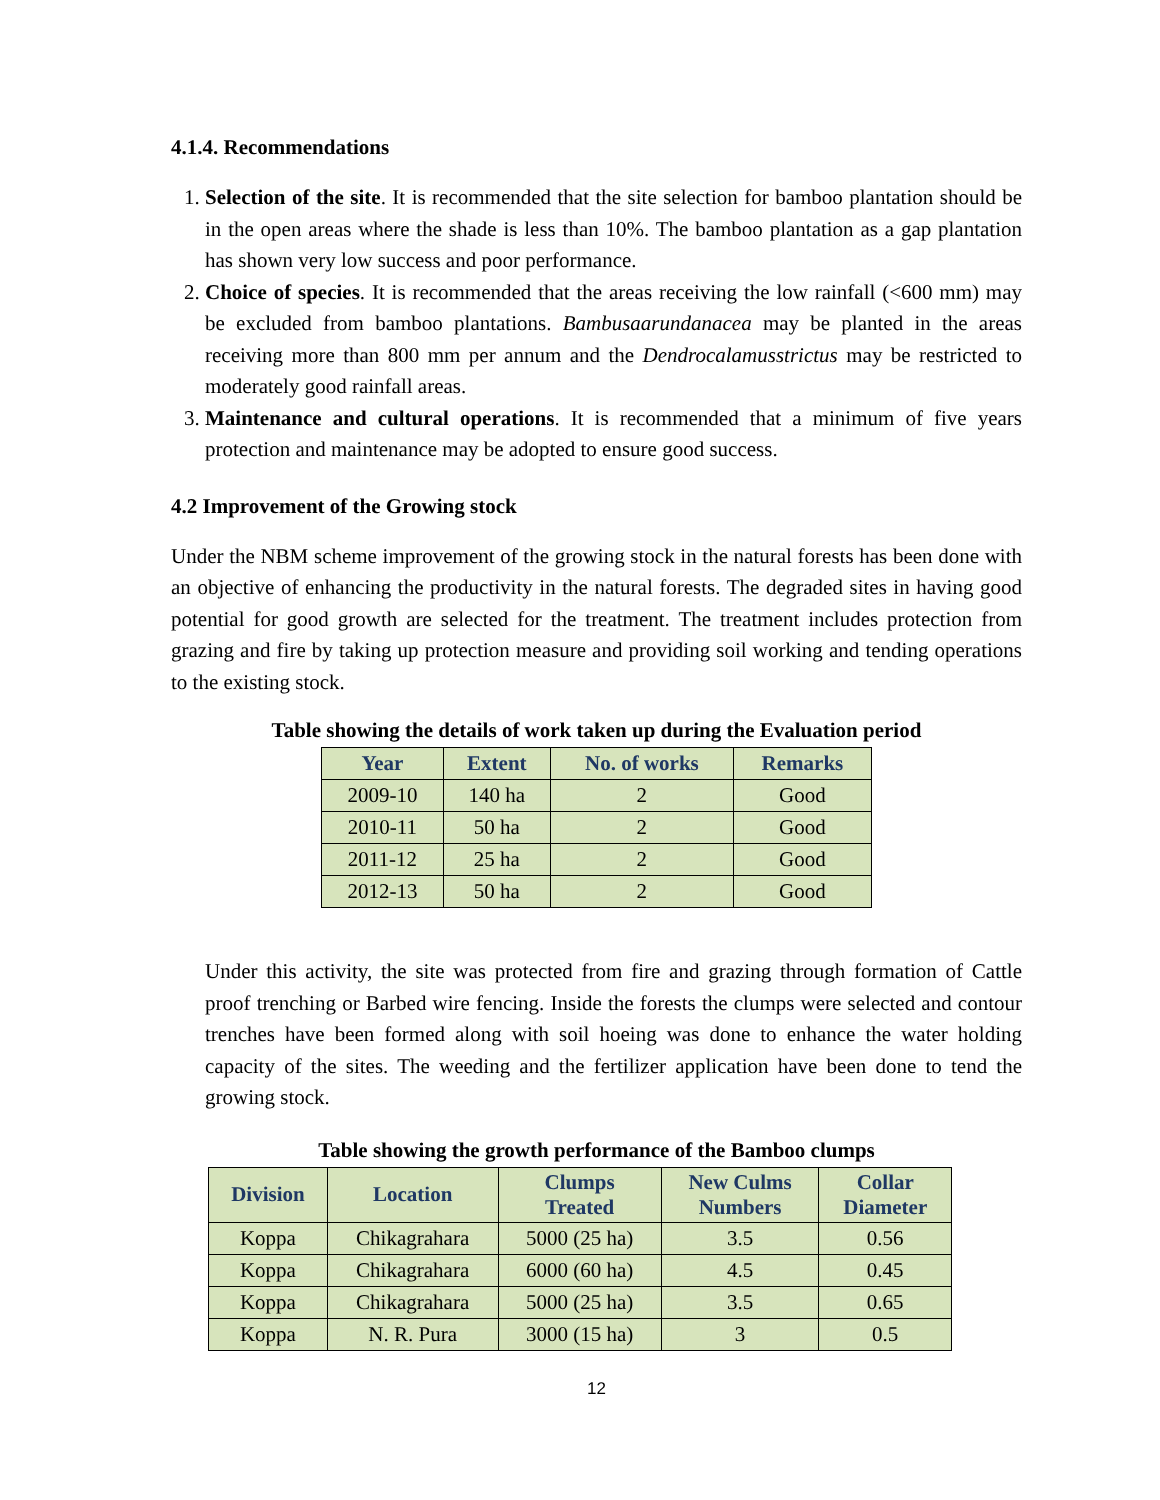4.1.4. Recommendations
1. Selection of the site. It is recommended that the site selection for bamboo plantation should be in the open areas where the shade is less than 10%. The bamboo plantation as a gap plantation has shown very low success and poor performance.
2. Choice of species. It is recommended that the areas receiving the low rainfall (<600 mm) may be excluded from bamboo plantations. Bambusaarundanacea may be planted in the areas receiving more than 800 mm per annum and the Dendrocalamusstrictus may be restricted to moderately good rainfall areas.
3. Maintenance and cultural operations. It is recommended that a minimum of five years protection and maintenance may be adopted to ensure good success.
4.2 Improvement of the Growing stock
Under the NBM scheme improvement of the growing stock in the natural forests has been done with an objective of enhancing the productivity in the natural forests. The degraded sites in having good potential for good growth are selected for the treatment. The treatment includes protection from grazing and fire by taking up protection measure and providing soil working and tending operations to the existing stock.
Table showing the details of work taken up during the Evaluation period
| Year | Extent | No. of works | Remarks |
| --- | --- | --- | --- |
| 2009-10 | 140 ha | 2 | Good |
| 2010-11 | 50 ha | 2 | Good |
| 2011-12 | 25 ha | 2 | Good |
| 2012-13 | 50 ha | 2 | Good |
Under this activity, the site was protected from fire and grazing through formation of Cattle proof trenching or Barbed wire fencing. Inside the forests the clumps were selected and contour trenches have been formed along with soil hoeing was done to enhance the water holding capacity of the sites. The weeding and the fertilizer application have been done to tend the growing stock.
Table showing the growth performance of the Bamboo clumps
| Division | Location | Clumps Treated | New Culms Numbers | Collar Diameter |
| --- | --- | --- | --- | --- |
| Koppa | Chikagrahara | 5000 (25 ha) | 3.5 | 0.56 |
| Koppa | Chikagrahara | 6000 (60 ha) | 4.5 | 0.45 |
| Koppa | Chikagrahara | 5000 (25 ha) | 3.5 | 0.65 |
| Koppa | N. R. Pura | 3000 (15 ha) | 3 | 0.5 |
12